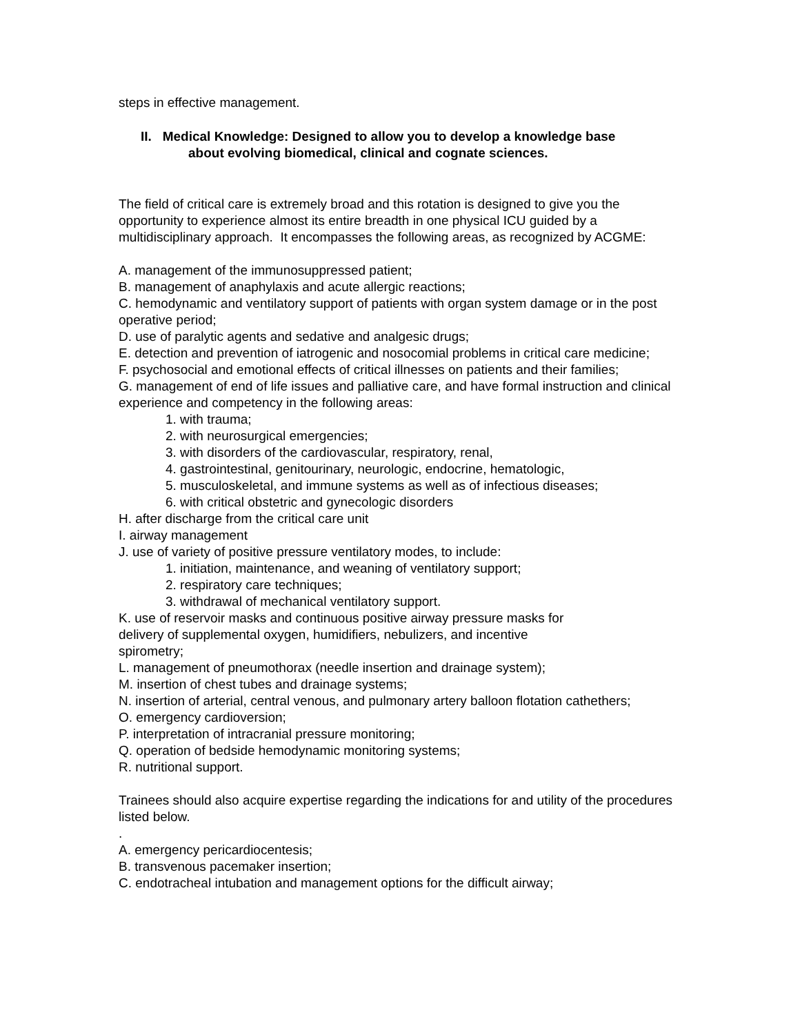steps in effective management.
II. Medical Knowledge: Designed to allow you to develop a knowledge base
about evolving biomedical, clinical and cognate sciences.
The field of critical care is extremely broad and this rotation is designed to give you the opportunity to experience almost its entire breadth in one physical ICU guided by a multidisciplinary approach. It encompasses the following areas, as recognized by ACGME:
A. management of the immunosuppressed patient;
B. management of anaphylaxis and acute allergic reactions;
C. hemodynamic and ventilatory support of patients with organ system damage or in the post operative period;
D. use of paralytic agents and sedative and analgesic drugs;
E. detection and prevention of iatrogenic and nosocomial problems in critical care medicine;
F. psychosocial and emotional effects of critical illnesses on patients and their families;
G. management of end of life issues and palliative care, and have formal instruction and clinical experience and competency in the following areas:
1. with trauma;
2. with neurosurgical emergencies;
3. with disorders of the cardiovascular, respiratory, renal,
4. gastrointestinal, genitourinary, neurologic, endocrine, hematologic,
5. musculoskeletal, and immune systems as well as of infectious diseases;
6. with critical obstetric and gynecologic disorders
H. after discharge from the critical care unit
I. airway management
J. use of variety of positive pressure ventilatory modes, to include:
1. initiation, maintenance, and weaning of ventilatory support;
2. respiratory care techniques;
3. withdrawal of mechanical ventilatory support.
K. use of reservoir masks and continuous positive airway pressure masks for
delivery of supplemental oxygen, humidifiers, nebulizers, and incentive
spirometry;
L. management of pneumothorax (needle insertion and drainage system);
M. insertion of chest tubes and drainage systems;
N. insertion of arterial, central venous, and pulmonary artery balloon flotation cathethers;
O. emergency cardioversion;
P. interpretation of intracranial pressure monitoring;
Q. operation of bedside hemodynamic monitoring systems;
R. nutritional support.
Trainees should also acquire expertise regarding the indications for and utility of the procedures listed below.
.
A. emergency pericardiocentesis;
B. transvenous pacemaker insertion;
C. endotracheal intubation and management options for the difficult airway;